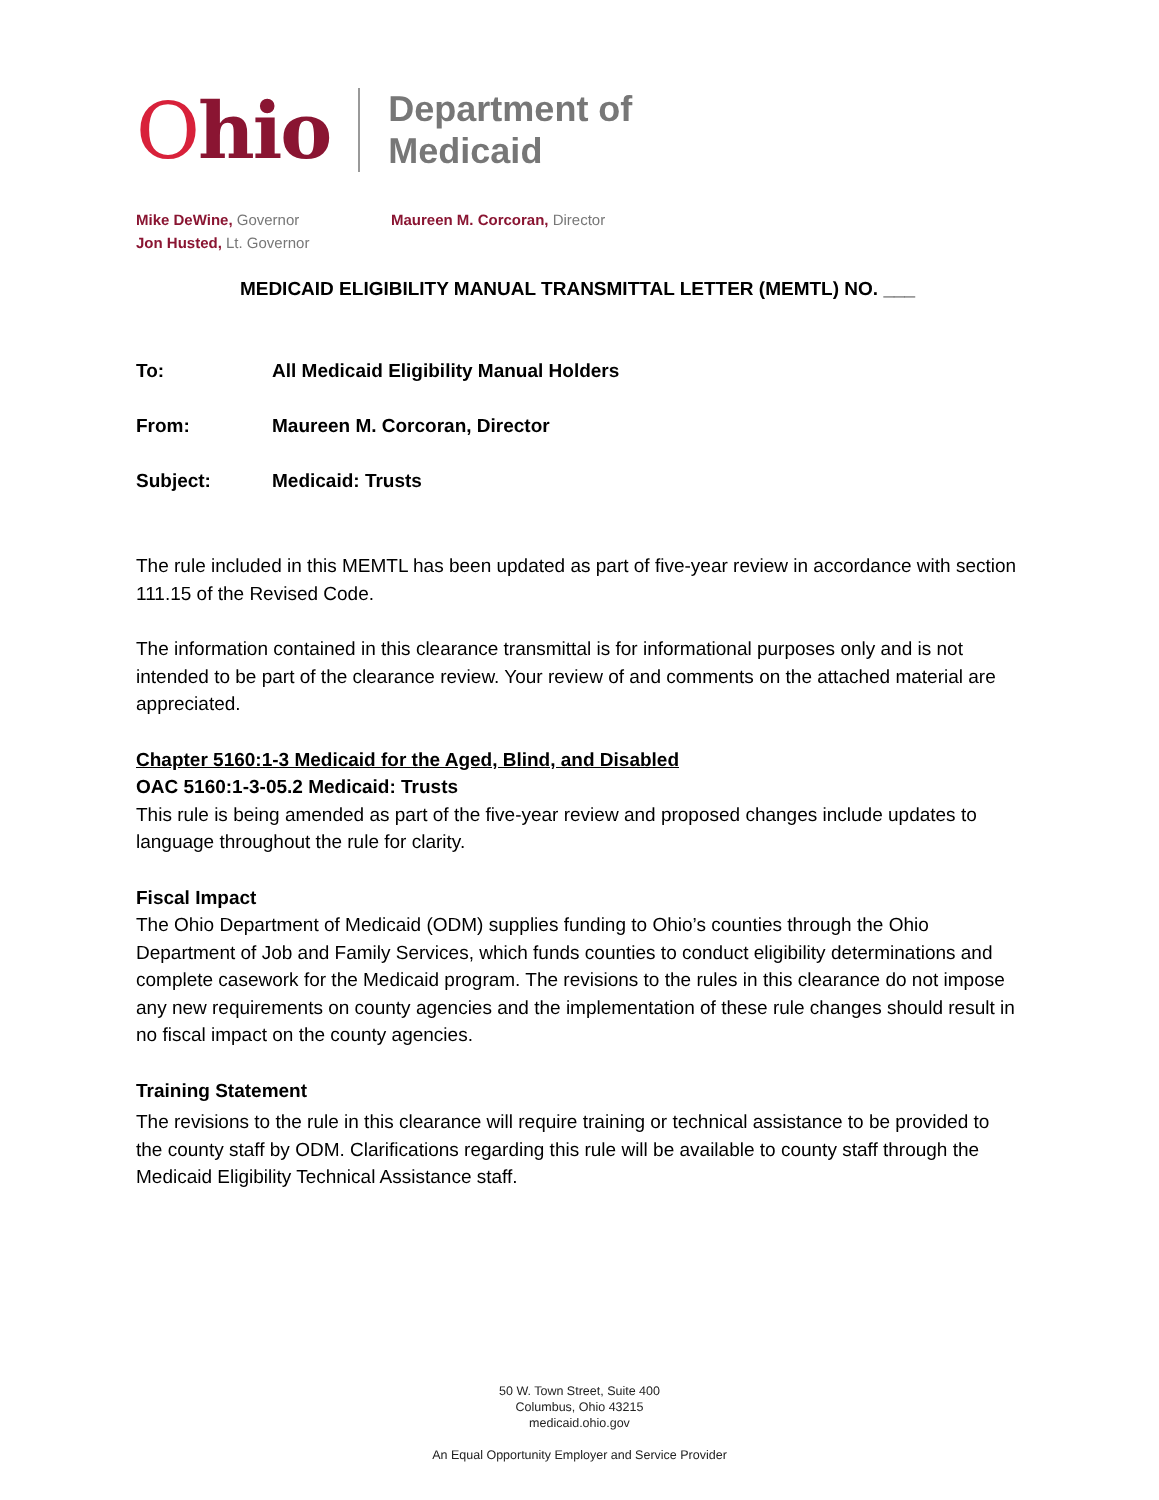Ohio
Department of
Medicaid
Mike DeWine, Governor
Jon Husted, Lt. Governor
Maureen M. Corcoran, Director
MEDICAID ELIGIBILITY MANUAL TRANSMITTAL LETTER (MEMTL) NO. ___
To: All Medicaid Eligibility Manual Holders
From: Maureen M. Corcoran, Director
Subject: Medicaid: Trusts
The rule included in this MEMTL has been updated as part of five-year review in accordance with section 111.15 of the Revised Code.
The information contained in this clearance transmittal is for informational purposes only and is not intended to be part of the clearance review. Your review of and comments on the attached material are appreciated.
Chapter 5160:1-3 Medicaid for the Aged, Blind, and Disabled
OAC 5160:1-3-05.2 Medicaid: Trusts
This rule is being amended as part of the five-year review and proposed changes include updates to language throughout the rule for clarity.
Fiscal Impact
The Ohio Department of Medicaid (ODM) supplies funding to Ohio’s counties through the Ohio Department of Job and Family Services, which funds counties to conduct eligibility determinations and complete casework for the Medicaid program. The revisions to the rules in this clearance do not impose any new requirements on county agencies and the implementation of these rule changes should result in no fiscal impact on the county agencies.
Training Statement
The revisions to the rule in this clearance will require training or technical assistance to be provided to the county staff by ODM. Clarifications regarding this rule will be available to county staff through the Medicaid Eligibility Technical Assistance staff.
50 W. Town Street, Suite 400
Columbus, Ohio 43215
medicaid.ohio.gov
An Equal Opportunity Employer and Service Provider